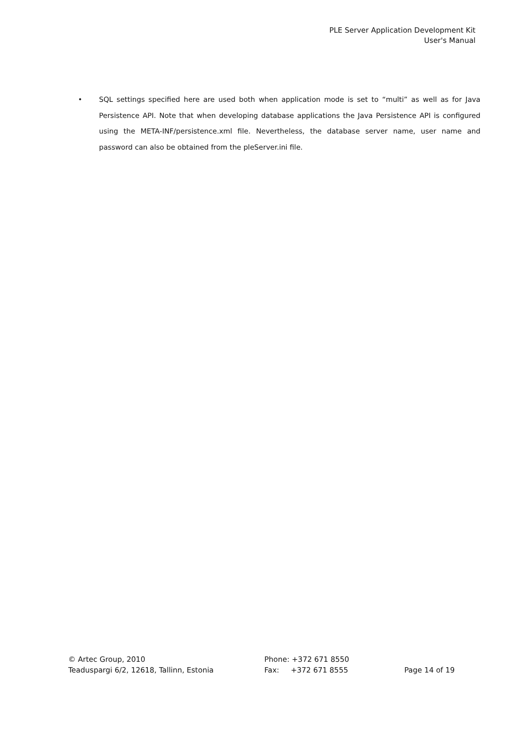PLE Server Application Development Kit
User's Manual
• SQL settings specified here are used both when application mode is set to “multi” as well as for Java Persistence API. Note that when developing database applications the Java Persistence API is configured using the META-INF/persistence.xml file. Nevertheless, the database server name, user name and password can also be obtained from the pleServer.ini file.
© Artec Group, 2010
Teaduspargi 6/2, 12618, Tallinn, Estonia
Phone: +372 671 8550
Fax: +372 671 8555
Page 14 of 19